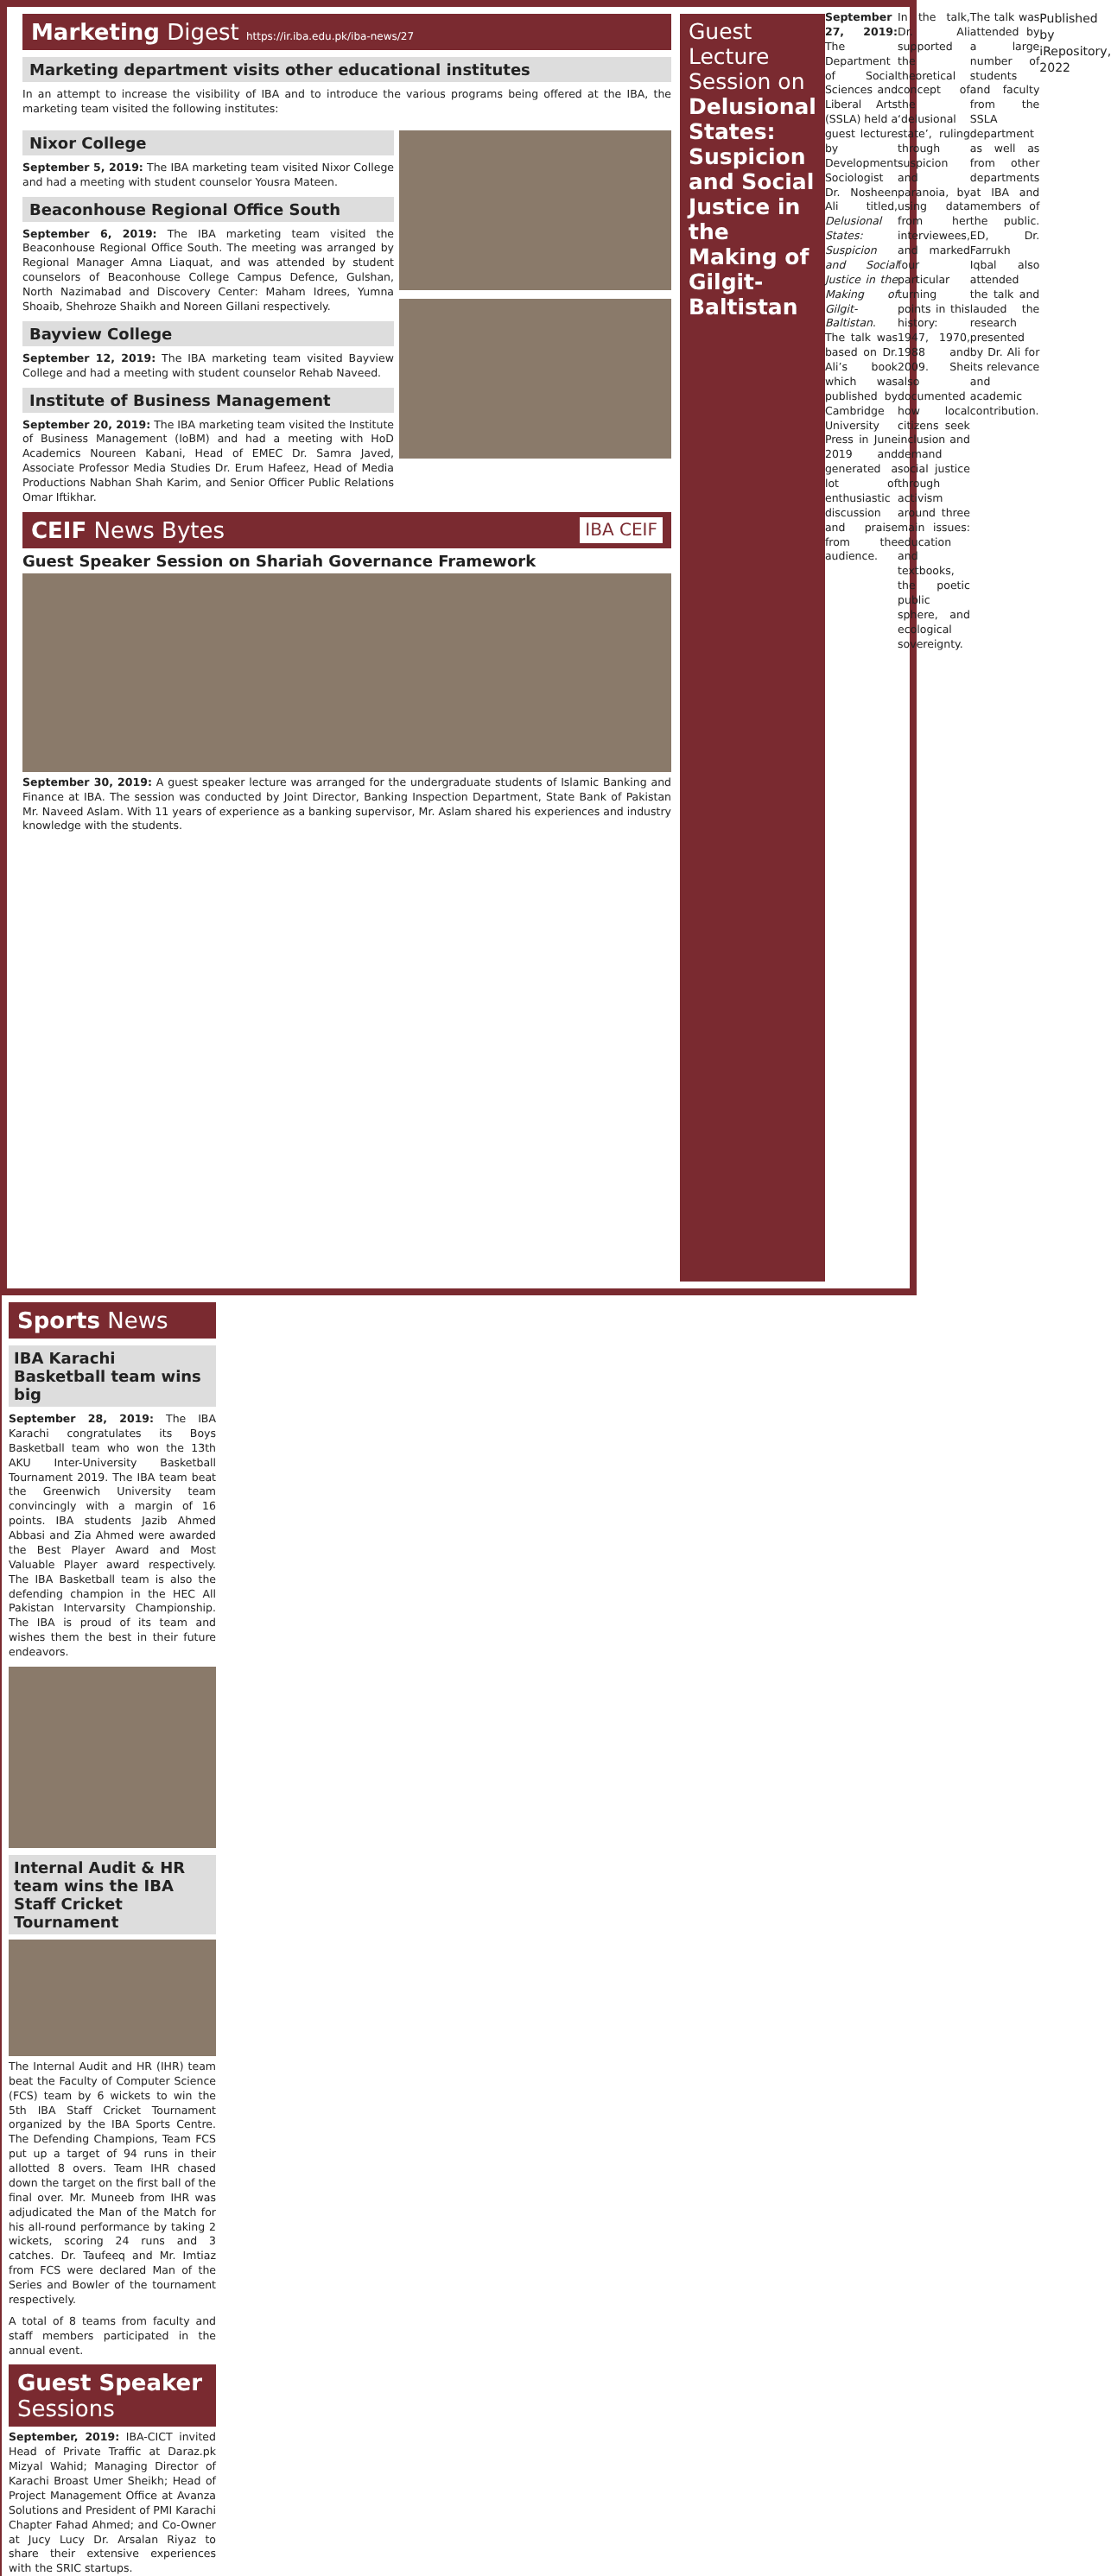Marketing Digest https://ir.iba.edu.pk/iba-news/27
Marketing department visits other educational institutes
In an attempt to increase the visibility of IBA and to introduce the various programs being offered at the IBA, the marketing team visited the following institutes:
Nixor College
September 5, 2019: The IBA marketing team visited Nixor College and had a meeting with student counselor Yousra Mateen.
Beaconhouse Regional Office South
September 6, 2019: The IBA marketing team visited the Beaconhouse Regional Office South. The meeting was arranged by Regional Manager Amna Liaquat, and was attended by student counselors of Beaconhouse College Campus Defence, Gulshan, North Nazimabad and Discovery Center: Maham Idrees, Yumna Shoaib, Shehroze Shaikh and Noreen Gillani respectively.
Bayview College
September 12, 2019: The IBA marketing team visited Bayview College and had a meeting with student counselor Rehab Naveed.
Institute of Business Management
September 20, 2019: The IBA marketing team visited the Institute of Business Management (IoBM) and had a meeting with HoD Academics Noureen Kabani, Head of EMEC Dr. Samra Javed, Associate Professor Media Studies Dr. Erum Hafeez, Head of Media Productions Nabhan Shah Karim, and Senior Officer Public Relations Omar Iftikhar.
CEIF News Bytes IBA CEIF
Guest Speaker Session on Shariah Governance Framework
September 30, 2019: A guest speaker lecture was arranged for the undergraduate students of Islamic Banking and Finance at IBA. The session was conducted by Joint Director, Banking Inspection Department, State Bank of Pakistan Mr. Naveed Aslam. With 11 years of experience as a banking supervisor, Mr. Aslam shared his experiences and industry knowledge with the students.
Guest Lecture Session on Delusional States: Suspicion and Social Justice in the Making of Gilgit-Baltistan
September 27, 2019: The Department of Social Sciences and Liberal Arts (SSLA) held a guest lecture by Development Sociologist Dr. Nosheen Ali titled, Delusional States: Suspicion and Social Justice in the Making of Gilgit-Baltistan. The talk was based on Dr. Ali’s book which was published by Cambridge University Press in June 2019 and generated a lot of enthusiastic discussion and praise from the audience.
In the talk, Dr. Ali supported the theoretical concept of the ‘delusional state’, ruling through suspicion and paranoia, by using data from her interviewees, and marked four particular turning points in this history: 1947, 1970, 1988 and 2009. She also documented how local citizens seek inclusion and demand social justice through activism around three main issues: education and textbooks, the poetic public sphere, and ecological sovereignty.
The talk was attended by a large number of students and faculty from the SSLA department as well as from other departments at IBA and members of the public. ED, Dr. Farrukh Iqbal also attended the talk and lauded the research presented by Dr. Ali for its relevance and academic contribution.
Published by iRepository, 2022
Sports News
IBA Karachi Basketball team wins big
September 28, 2019: The IBA Karachi congratulates its Boys Basketball team who won the 13th AKU Inter-University Basketball Tournament 2019. The IBA team beat the Greenwich University team convincingly with a margin of 16 points. IBA students Jazib Ahmed Abbasi and Zia Ahmed were awarded the Best Player Award and Most Valuable Player award respectively. The IBA Basketball team is also the defending champion in the HEC All Pakistan Intervarsity Championship. The IBA is proud of its team and wishes them the best in their future endeavors.
Internal Audit & HR team wins the IBA Staff Cricket Tournament
The Internal Audit and HR (IHR) team beat the Faculty of Computer Science (FCS) team by 6 wickets to win the 5th IBA Staff Cricket Tournament organized by the IBA Sports Centre. The Defending Champions, Team FCS put up a target of 94 runs in their allotted 8 overs. Team IHR chased down the target on the first ball of the final over. Mr. Muneeb from IHR was adjudicated the Man of the Match for his all-round performance by taking 2 wickets, scoring 24 runs and 3 catches. Dr. Taufeeq and Mr. Imtiaz from FCS were declared Man of the Series and Bowler of the tournament respectively.
A total of 8 teams from faculty and staff members participated in the annual event.
Guest Speaker
Sessions
September, 2019: IBA-CICT invited Head of Private Traffic at Daraz.pk Mizyal Wahid; Managing Director of Karachi Broast Umer Sheikh; Head of Project Management Office at Avanza Solutions and President of PMI Karachi Chapter Fahad Ahmed; and Co-Owner at Jucy Lucy Dr. Arsalan Riyaz to share their extensive experiences with the SRIC startups.